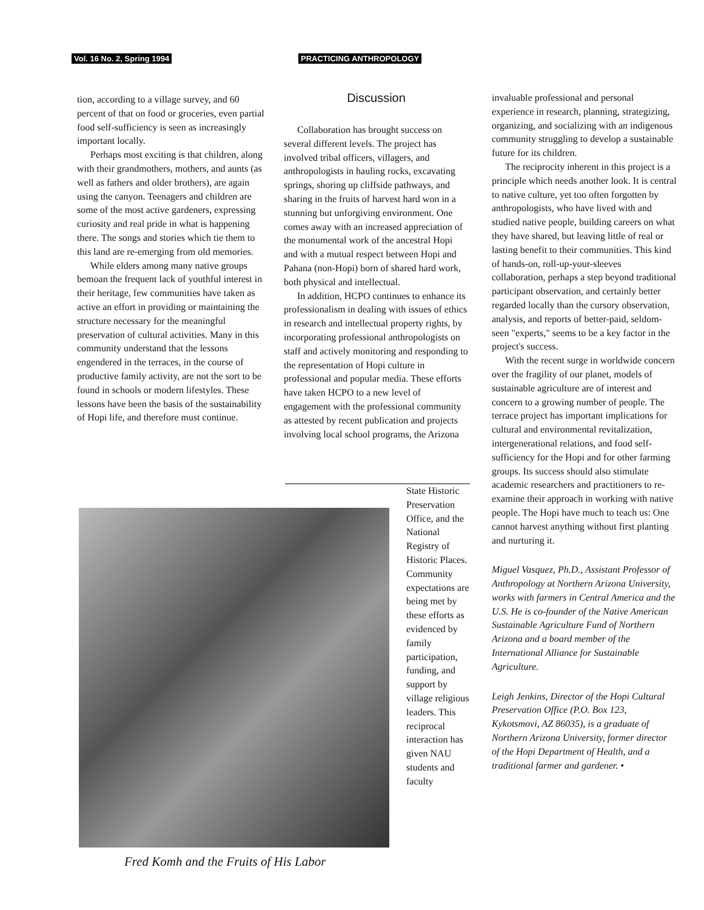Vol. 16 No. 2, Spring 1994 PRACTICING ANTHROPOLOGY
tion, according to a village survey, and 60 percent of that on food or groceries, even partial food self-sufficiency is seen as increasingly important locally.
Perhaps most exciting is that children, along with their grandmothers, mothers, and aunts (as well as fathers and older brothers), are again using the canyon. Teenagers and children are some of the most active gardeners, expressing curiosity and real pride in what is happening there. The songs and stories which tie them to this land are re-emerging from old memories.
While elders among many native groups bemoan the frequent lack of youthful interest in their heritage, few communities have taken as active an effort in providing or maintaining the structure necessary for the meaningful preservation of cultural activities. Many in this community understand that the lessons engendered in the terraces, in the course of productive family activity, are not the sort to be found in schools or modern lifestyles. These lessons have been the basis of the sustainability of Hopi life, and therefore must continue.
Discussion
Collaboration has brought success on several different levels. The project has involved tribal officers, villagers, and anthropologists in hauling rocks, excavating springs, shoring up cliffside pathways, and sharing in the fruits of harvest hard won in a stunning but unforgiving environment. One comes away with an increased appreciation of the monumental work of the ancestral Hopi and with a mutual respect between Hopi and Pahana (non-Hopi) born of shared hard work, both physical and intellectual.
In addition, HCPO continues to enhance its professionalism in dealing with issues of ethics in research and intellectual property rights, by incorporating professional anthropologists on staff and actively monitoring and responding to the representation of Hopi culture in professional and popular media. These efforts have taken HCPO to a new level of engagement with the professional community as attested by recent publication and projects involving local school programs, the Arizona
State Historic Preservation Office, and the National Registry of Historic Places. Community expectations are being met by these efforts as evidenced by family participation, funding, and support by village religious leaders. This reciprocal interaction has given NAU students and faculty
Fred Komh and the Fruits of His Labor
invaluable professional and personal experience in research, planning, strategizing, organizing, and socializing with an indigenous community struggling to develop a sustainable future for its children.
The reciprocity inherent in this project is a principle which needs another look. It is central to native culture, yet too often forgotten by anthropologists, who have lived with and studied native people, building careers on what they have shared, but leaving little of real or lasting benefit to their communities. This kind of hands-on, roll-up-your-sleeves collaboration, perhaps a step beyond traditional participant observation, and certainly better regarded locally than the cursory observation, analysis, and reports of better-paid, seldom-seen "experts," seems to be a key factor in the project's success.
With the recent surge in worldwide concern over the fragility of our planet, models of sustainable agriculture are of interest and concern to a growing number of people. The terrace project has important implications for cultural and environmental revitalization, intergenerational relations, and food self-sufficiency for the Hopi and for other farming groups. Its success should also stimulate academic researchers and practitioners to re-examine their approach in working with native people. The Hopi have much to teach us: One cannot harvest anything without first planting and nurturing it.
Miguel Vasquez, Ph.D., Assistant Professor of Anthropology at Northern Arizona University, works with farmers in Central America and the U.S. He is co-founder of the Native American Sustainable Agriculture Fund of Northern Arizona and a board member of the International Alliance for Sustainable Agriculture.
Leigh Jenkins, Director of the Hopi Cultural Preservation Office (P.O. Box 123, Kykotsmovi, AZ 86035), is a graduate of Northern Arizona University, former director of the Hopi Department of Health, and a traditional farmer and gardener. •